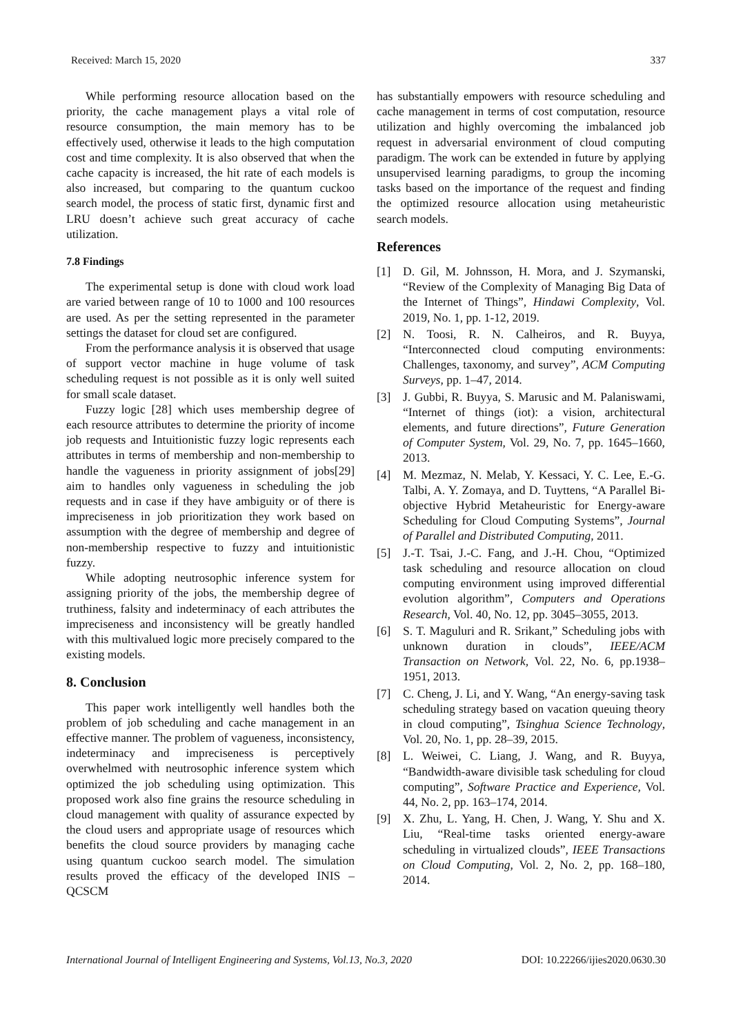Received: March 15, 2020 337
While performing resource allocation based on the priority, the cache management plays a vital role of resource consumption, the main memory has to be effectively used, otherwise it leads to the high computation cost and time complexity. It is also observed that when the cache capacity is increased, the hit rate of each models is also increased, but comparing to the quantum cuckoo search model, the process of static first, dynamic first and LRU doesn’t achieve such great accuracy of cache utilization.
7.8 Findings
The experimental setup is done with cloud work load are varied between range of 10 to 1000 and 100 resources are used. As per the setting represented in the parameter settings the dataset for cloud set are configured.
From the performance analysis it is observed that usage of support vector machine in huge volume of task scheduling request is not possible as it is only well suited for small scale dataset.
Fuzzy logic [28] which uses membership degree of each resource attributes to determine the priority of income job requests and Intuitionistic fuzzy logic represents each attributes in terms of membership and non-membership to handle the vagueness in priority assignment of jobs[29] aim to handles only vagueness in scheduling the job requests and in case if they have ambiguity or of there is impreciseness in job prioritization they work based on assumption with the degree of membership and degree of non-membership respective to fuzzy and intuitionistic fuzzy.
While adopting neutrosophic inference system for assigning priority of the jobs, the membership degree of truthiness, falsity and indeterminacy of each attributes the impreciseness and inconsistency will be greatly handled with this multivalued logic more precisely compared to the existing models.
8. Conclusion
This paper work intelligently well handles both the problem of job scheduling and cache management in an effective manner. The problem of vagueness, inconsistency, indeterminacy and impreciseness is perceptively overwhelmed with neutrosophic inference system which optimized the job scheduling using optimization. This proposed work also fine grains the resource scheduling in cloud management with quality of assurance expected by the cloud users and appropriate usage of resources which benefits the cloud source providers by managing cache using quantum cuckoo search model. The simulation results proved the efficacy of the developed INIS – QCSCM
has substantially empowers with resource scheduling and cache management in terms of cost computation, resource utilization and highly overcoming the imbalanced job request in adversarial environment of cloud computing paradigm. The work can be extended in future by applying unsupervised learning paradigms, to group the incoming tasks based on the importance of the request and finding the optimized resource allocation using metaheuristic search models.
References
[1] D. Gil, M. Johnsson, H. Mora, and J. Szymanski, “Review of the Complexity of Managing Big Data of the Internet of Things”, Hindawi Complexity, Vol. 2019, No. 1, pp. 1-12, 2019.
[2] N. Toosi, R. N. Calheiros, and R. Buyya, “Interconnected cloud computing environments: Challenges, taxonomy, and survey”, ACM Computing Surveys, pp. 1–47, 2014.
[3] J. Gubbi, R. Buyya, S. Marusic and M. Palaniswami, “Internet of things (iot): a vision, architectural elements, and future directions”, Future Generation of Computer System, Vol. 29, No. 7, pp. 1645–1660, 2013.
[4] M. Mezmaz, N. Melab, Y. Kessaci, Y. C. Lee, E.-G. Talbi, A. Y. Zomaya, and D. Tuyttens, “A Parallel Bi-objective Hybrid Metaheuristic for Energy-aware Scheduling for Cloud Computing Systems”, Journal of Parallel and Distributed Computing, 2011.
[5] J.-T. Tsai, J.-C. Fang, and J.-H. Chou, “Optimized task scheduling and resource allocation on cloud computing environment using improved differential evolution algorithm”, Computers and Operations Research, Vol. 40, No. 12, pp. 3045–3055, 2013.
[6] S. T. Maguluri and R. Srikant,” Scheduling jobs with unknown duration in clouds”, IEEE/ACM Transaction on Network, Vol. 22, No. 6, pp.1938–1951, 2013.
[7] C. Cheng, J. Li, and Y. Wang, “An energy-saving task scheduling strategy based on vacation queuing theory in cloud computing”, Tsinghua Science Technology, Vol. 20, No. 1, pp. 28–39, 2015.
[8] L. Weiwei, C. Liang, J. Wang, and R. Buyya, “Bandwidth-aware divisible task scheduling for cloud computing”, Software Practice and Experience, Vol. 44, No. 2, pp. 163–174, 2014.
[9] X. Zhu, L. Yang, H. Chen, J. Wang, Y. Shu and X. Liu, “Real-time tasks oriented energy-aware scheduling in virtualized clouds”, IEEE Transactions on Cloud Computing, Vol. 2, No. 2, pp. 168–180, 2014.
International Journal of Intelligent Engineering and Systems, Vol.13, No.3, 2020 DOI: 10.22266/ijies2020.0630.30